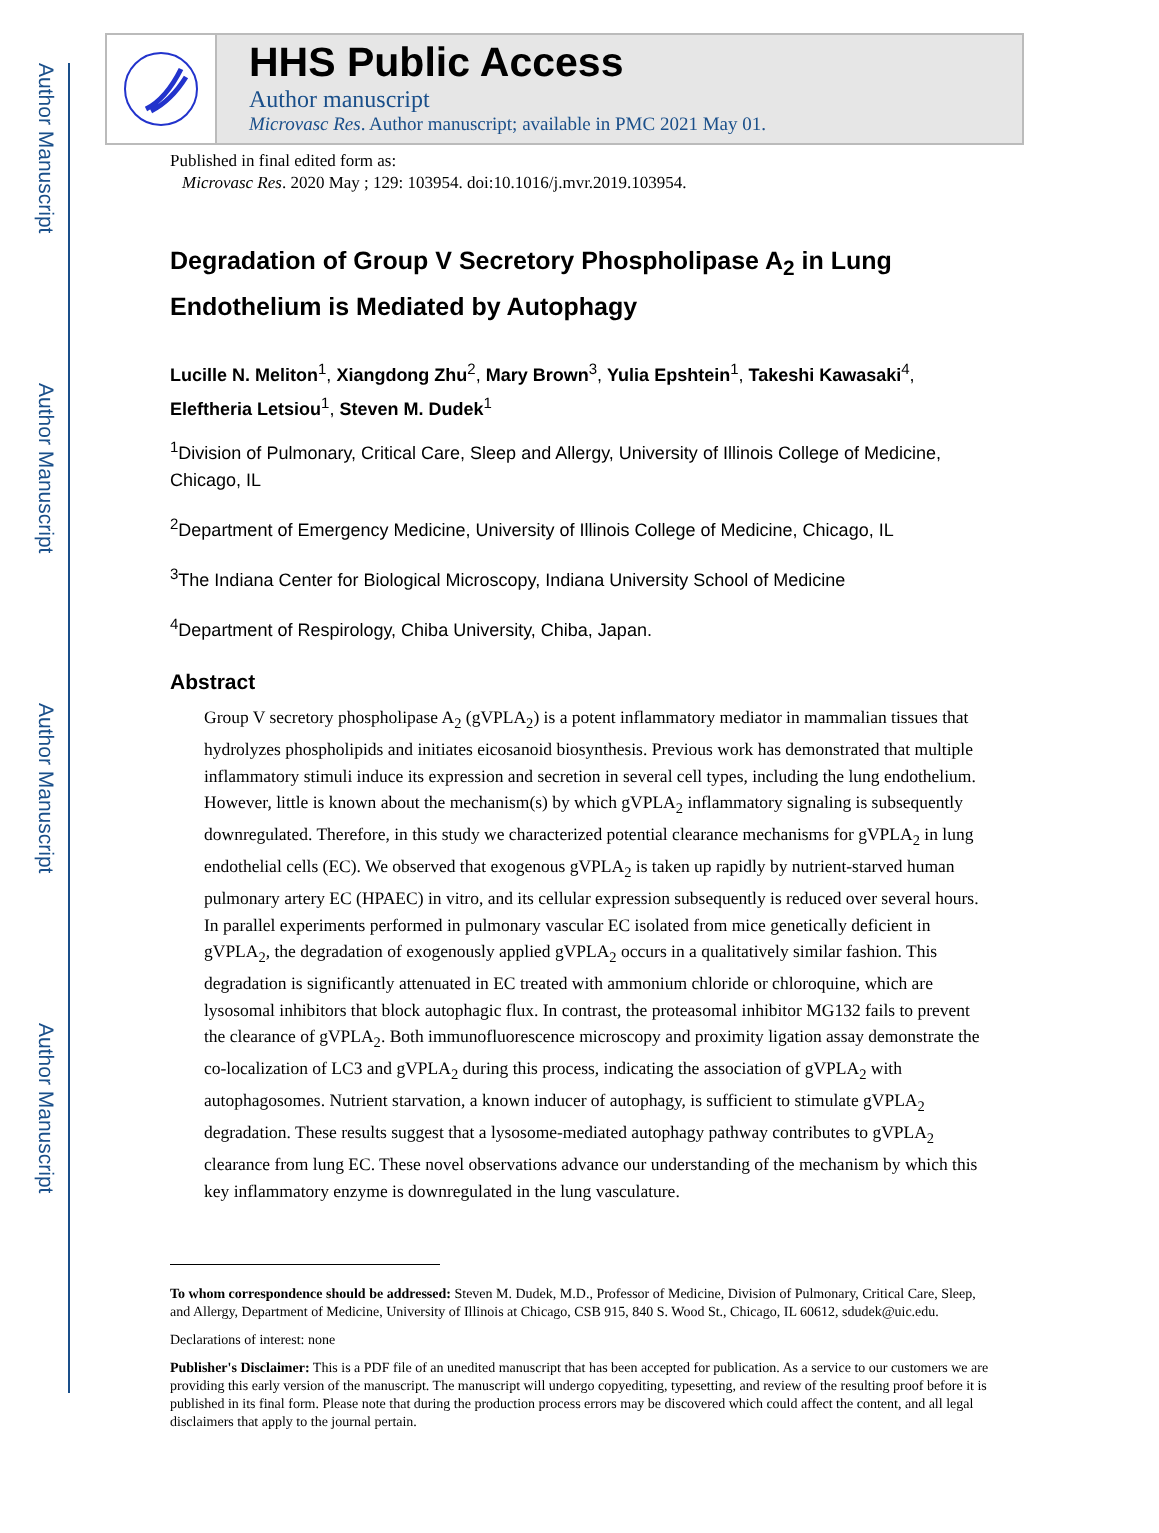Author Manuscript
Author Manuscript
Author Manuscript
Author Manuscript
HHS Public Access
Author manuscript
Microvasc Res. Author manuscript; available in PMC 2021 May 01.
Published in final edited form as:
Microvasc Res. 2020 May ; 129: 103954. doi:10.1016/j.mvr.2019.103954.
Degradation of Group V Secretory Phospholipase A<sub>2</sub> in Lung Endothelium is Mediated by Autophagy
Lucille N. Meliton<sup>1</sup>, Xiangdong Zhu<sup>2</sup>, Mary Brown<sup>3</sup>, Yulia Epshtein<sup>1</sup>, Takeshi Kawasaki<sup>4</sup>, Eleftheria Letsiou<sup>1</sup>, Steven M. Dudek<sup>1</sup>
<sup>1</sup> Division of Pulmonary, Critical Care, Sleep and Allergy, University of Illinois College of Medicine, Chicago, IL
<sup>2</sup> Department of Emergency Medicine, University of Illinois College of Medicine, Chicago, IL
<sup>3</sup> The Indiana Center for Biological Microscopy, Indiana University School of Medicine
<sup>4</sup> Department of Respirology, Chiba University, Chiba, Japan.
Abstract
Group V secretory phospholipase A<sub>2</sub> (gVPLA<sub>2</sub>) is a potent inflammatory mediator in mammalian tissues that hydrolyzes phospholipids and initiates eicosanoid biosynthesis. Previous work has demonstrated that multiple inflammatory stimuli induce its expression and secretion in several cell types, including the lung endothelium. However, little is known about the mechanism(s) by which gVPLA<sub>2</sub> inflammatory signaling is subsequently downregulated. Therefore, in this study we characterized potential clearance mechanisms for gVPLA<sub>2</sub> in lung endothelial cells (EC). We observed that exogenous gVPLA<sub>2</sub> is taken up rapidly by nutrient-starved human pulmonary artery EC (HPAEC) in vitro, and its cellular expression subsequently is reduced over several hours. In parallel experiments performed in pulmonary vascular EC isolated from mice genetically deficient in gVPLA<sub>2</sub>, the degradation of exogenously applied gVPLA<sub>2</sub> occurs in a qualitatively similar fashion. This degradation is significantly attenuated in EC treated with ammonium chloride or chloroquine, which are lysosomal inhibitors that block autophagic flux. In contrast, the proteasomal inhibitor MG132 fails to prevent the clearance of gVPLA<sub>2</sub>. Both immunofluorescence microscopy and proximity ligation assay demonstrate the co-localization of LC3 and gVPLA<sub>2</sub> during this process, indicating the association of gVPLA<sub>2</sub> with autophagosomes. Nutrient starvation, a known inducer of autophagy, is sufficient to stimulate gVPLA<sub>2</sub> degradation. These results suggest that a lysosome-mediated autophagy pathway contributes to gVPLA<sub>2</sub> clearance from lung EC. These novel observations advance our understanding of the mechanism by which this key inflammatory enzyme is downregulated in the lung vasculature.
To whom correspondence should be addressed: Steven M. Dudek, M.D., Professor of Medicine, Division of Pulmonary, Critical Care, Sleep, and Allergy, Department of Medicine, University of Illinois at Chicago, CSB 915, 840 S. Wood St., Chicago, IL 60612, sdudek@uic.edu.
Declarations of interest: none
Publisher's Disclaimer: This is a PDF file of an unedited manuscript that has been accepted for publication. As a service to our customers we are providing this early version of the manuscript. The manuscript will undergo copyediting, typesetting, and review of the resulting proof before it is published in its final form. Please note that during the production process errors may be discovered which could affect the content, and all legal disclaimers that apply to the journal pertain.